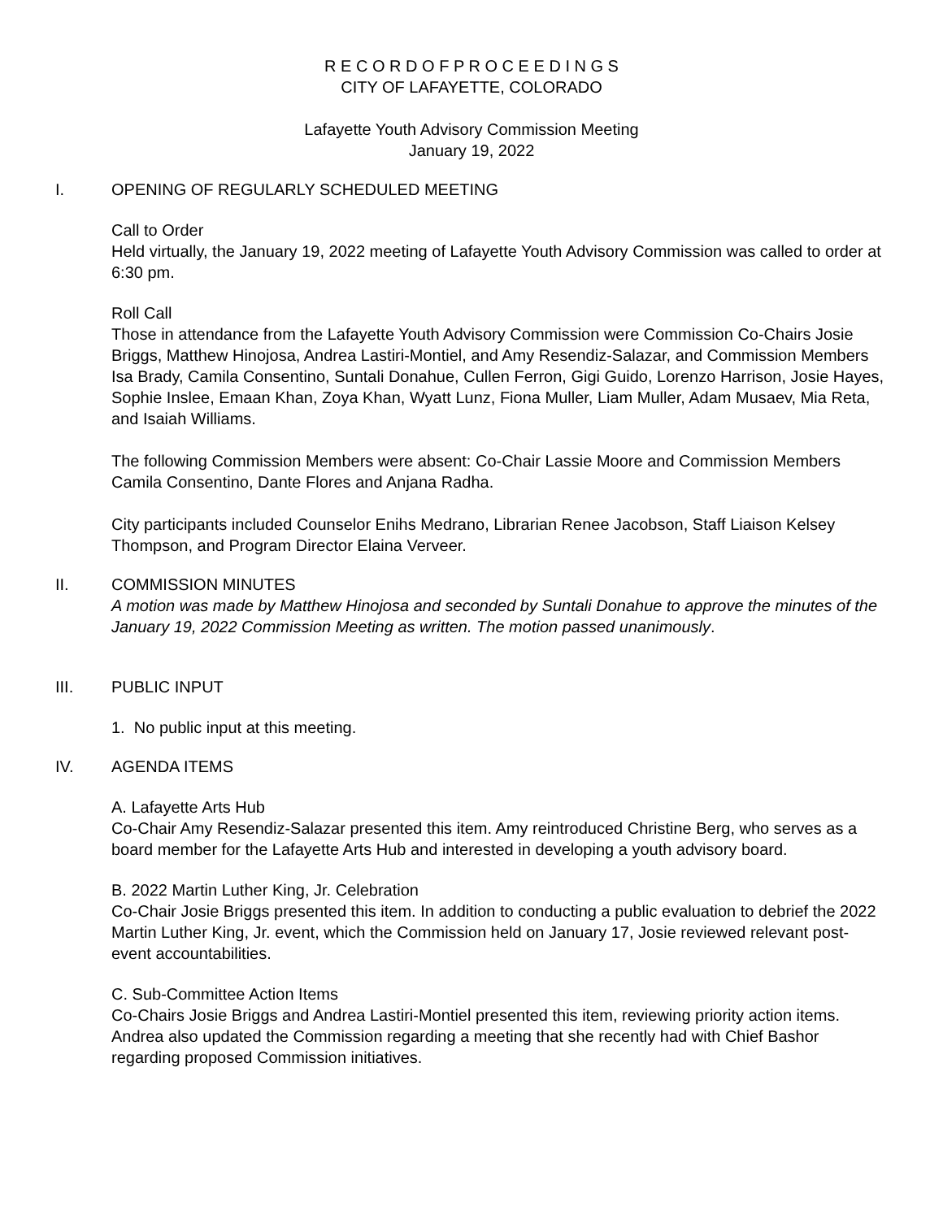R E C O R D O F P R O C E E D I N G S
CITY OF LAFAYETTE, COLORADO
Lafayette Youth Advisory Commission Meeting
January 19, 2022
I. OPENING OF REGULARLY SCHEDULED MEETING
Call to Order
Held virtually, the January 19, 2022 meeting of Lafayette Youth Advisory Commission was called to order at 6:30 pm.
Roll Call
Those in attendance from the Lafayette Youth Advisory Commission were Commission Co-Chairs Josie Briggs, Matthew Hinojosa, Andrea Lastiri-Montiel, and Amy Resendiz-Salazar, and Commission Members Isa Brady, Camila Consentino, Suntali Donahue, Cullen Ferron, Gigi Guido, Lorenzo Harrison, Josie Hayes, Sophie Inslee, Emaan Khan, Zoya Khan, Wyatt Lunz, Fiona Muller, Liam Muller, Adam Musaev, Mia Reta, and Isaiah Williams.
The following Commission Members were absent: Co-Chair Lassie Moore and Commission Members Camila Consentino, Dante Flores and Anjana Radha.
City participants included Counselor Enihs Medrano, Librarian Renee Jacobson, Staff Liaison Kelsey Thompson, and Program Director Elaina Verveer.
II. COMMISSION MINUTES
A motion was made by Matthew Hinojosa and seconded by Suntali Donahue to approve the minutes of the January 19, 2022 Commission Meeting as written. The motion passed unanimously.
III. PUBLIC INPUT
1. No public input at this meeting.
IV. AGENDA ITEMS
A. Lafayette Arts Hub
Co-Chair Amy Resendiz-Salazar presented this item. Amy reintroduced Christine Berg, who serves as a board member for the Lafayette Arts Hub and interested in developing a youth advisory board.
B. 2022 Martin Luther King, Jr. Celebration
Co-Chair Josie Briggs presented this item. In addition to conducting a public evaluation to debrief the 2022 Martin Luther King, Jr. event, which the Commission held on January 17, Josie reviewed relevant post-event accountabilities.
C. Sub-Committee Action Items
Co-Chairs Josie Briggs and Andrea Lastiri-Montiel presented this item, reviewing priority action items. Andrea also updated the Commission regarding a meeting that she recently had with Chief Bashor regarding proposed Commission initiatives.